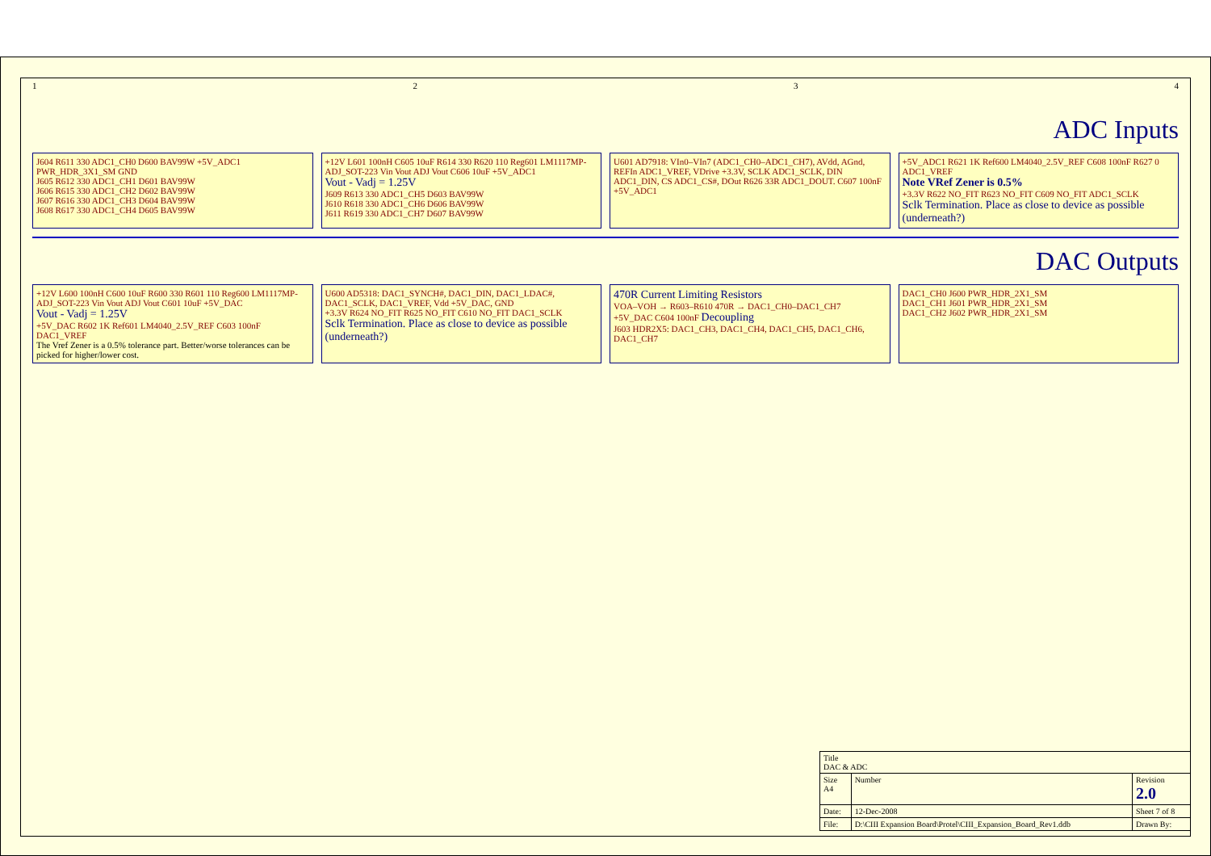1234
ADC Inputs
J604 R611 330 ADC1_CH0 D600 BAV99W +5V_ADC1 PWR_HDR_3X1_SM GND
J605 R612 330 ADC1_CH1 D601 BAV99W
J606 R615 330 ADC1_CH2 D602 BAV99W
J607 R616 330 ADC1_CH3 D604 BAV99W
J608 R617 330 ADC1_CH4 D605 BAV99W
+12V L601 100nH C605 10uF R614 330 R620 110 Reg601 LM1117MP-ADJ_SOT-223 Vin Vout ADJ Vout C606 10uF +5V_ADC1
Vout - Vadj = 1.25V
J609 R613 330 ADC1_CH5 D603 BAV99W
J610 R618 330 ADC1_CH6 D606 BAV99W
J611 R619 330 ADC1_CH7 D607 BAV99W
U601 AD7918: VIn0–VIn7 (ADC1_CH0–ADC1_CH7), AVdd, AGnd, REFIn ADC1_VREF, VDrive +3.3V, SCLK ADC1_SCLK, DIN ADC1_DIN, CS ADC1_CS#, DOut R626 33R ADC1_DOUT. C607 100nF +5V_ADC1
+5V_ADC1 R621 1K Ref600 LM4040_2.5V_REF C608 100nF R627 0 ADC1_VREF
Note VRef Zener is 0.5%
+3.3V R622 NO_FIT R623 NO_FIT C609 NO_FIT ADC1_SCLK
Sclk Termination. Place as close to device as possible (underneath?)
DAC Outputs
+12V L600 100nH C600 10uF R600 330 R601 110 Reg600 LM1117MP-ADJ_SOT-223 Vin Vout ADJ Vout C601 10uF +5V_DAC
Vout - Vadj = 1.25V
+5V_DAC R602 1K Ref601 LM4040_2.5V_REF C603 100nF DAC1_VREF
The Vref Zener is a 0.5% tolerance part. Better/worse tolerances can be picked for higher/lower cost.
U600 AD5318: DAC1_SYNCH#, DAC1_DIN, DAC1_LDAC#, DAC1_SCLK, DAC1_VREF, Vdd +5V_DAC, GND
+3.3V R624 NO_FIT R625 NO_FIT C610 NO_FIT DAC1_SCLK
Sclk Termination. Place as close to device as possible (underneath?)
470R Current Limiting Resistors
VOA–VOH → R603–R610 470R → DAC1_CH0–DAC1_CH7
+5V_DAC C604 100nF Decoupling
J603 HDR2X5: DAC1_CH3, DAC1_CH4, DAC1_CH5, DAC1_CH6, DAC1_CH7
DAC1_CH0 J600 PWR_HDR_2X1_SM
DAC1_CH1 J601 PWR_HDR_2X1_SM
DAC1_CH2 J602 PWR_HDR_2X1_SM
| Title DAC & ADC | | |
| Size A4 | Number | Revision 2.0 |
| Date: | 12-Dec-2008 | Sheet 7 of 8 |
| File: | D:\CIII Expansion Board\Protel\CIII_Expansion_Board_Rev1.ddb | Drawn By: |